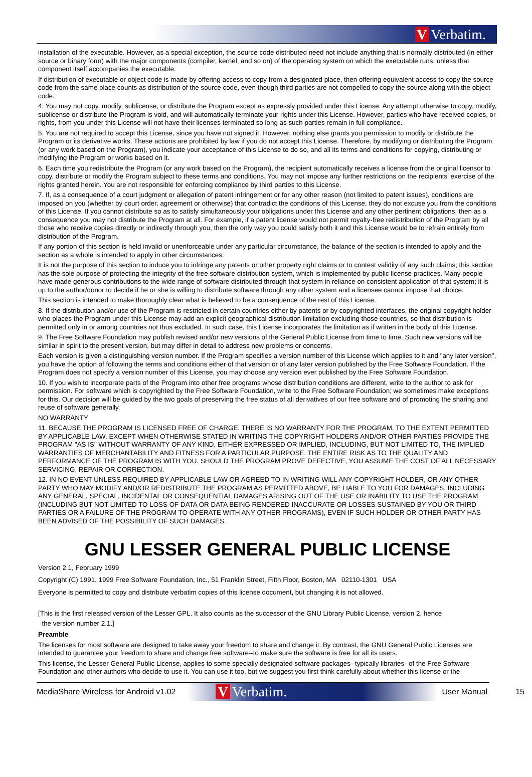V Verbatim.
installation of the executable. However, as a special exception, the source code distributed need not include anything that is normally distributed (in either source or binary form) with the major components (compiler, kernel, and so on) of the operating system on which the executable runs, unless that component itself accompanies the executable.
If distribution of executable or object code is made by offering access to copy from a designated place, then offering equivalent access to copy the source code from the same place counts as distribution of the source code, even though third parties are not compelled to copy the source along with the object code.
4. You may not copy, modify, sublicense, or distribute the Program except as expressly provided under this License. Any attempt otherwise to copy, modify, sublicense or distribute the Program is void, and will automatically terminate your rights under this License. However, parties who have received copies, or rights, from you under this License will not have their licenses terminated so long as such parties remain in full compliance.
5. You are not required to accept this License, since you have not signed it. However, nothing else grants you permission to modify or distribute the Program or its derivative works. These actions are prohibited by law if you do not accept this License. Therefore, by modifying or distributing the Program (or any work based on the Program), you indicate your acceptance of this License to do so, and all its terms and conditions for copying, distributing or modifying the Program or works based on it.
6. Each time you redistribute the Program (or any work based on the Program), the recipient automatically receives a license from the original licensor to copy, distribute or modify the Program subject to these terms and conditions. You may not impose any further restrictions on the recipients' exercise of the rights granted herein. You are not responsible for enforcing compliance by third parties to this License.
7. If, as a consequence of a court judgment or allegation of patent infringement or for any other reason (not limited to patent issues), conditions are imposed on you (whether by court order, agreement or otherwise) that contradict the conditions of this License, they do not excuse you from the conditions of this License. If you cannot distribute so as to satisfy simultaneously your obligations under this License and any other pertinent obligations, then as a consequence you may not distribute the Program at all. For example, if a patent license would not permit royalty-free redistribution of the Program by all those who receive copies directly or indirectly through you, then the only way you could satisfy both it and this License would be to refrain entirely from distribution of the Program.
If any portion of this section is held invalid or unenforceable under any particular circumstance, the balance of the section is intended to apply and the section as a whole is intended to apply in other circumstances.
It is not the purpose of this section to induce you to infringe any patents or other property right claims or to contest validity of any such claims; this section has the sole purpose of protecting the integrity of the free software distribution system, which is implemented by public license practices. Many people have made generous contributions to the wide range of software distributed through that system in reliance on consistent application of that system; it is up to the author/donor to decide if he or she is willing to distribute software through any other system and a licensee cannot impose that choice.
This section is intended to make thoroughly clear what is believed to be a consequence of the rest of this License.
8. If the distribution and/or use of the Program is restricted in certain countries either by patents or by copyrighted interfaces, the original copyright holder who places the Program under this License may add an explicit geographical distribution limitation excluding those countries, so that distribution is permitted only in or among countries not thus excluded. In such case, this License incorporates the limitation as if written in the body of this License.
9. The Free Software Foundation may publish revised and/or new versions of the General Public License from time to time. Such new versions will be similar in spirit to the present version, but may differ in detail to address new problems or concerns.
Each version is given a distinguishing version number. If the Program specifies a version number of this License which applies to it and "any later version", you have the option of following the terms and conditions either of that version or of any later version published by the Free Software Foundation. If the Program does not specify a version number of this License, you may choose any version ever published by the Free Software Foundation.
10. If you wish to incorporate parts of the Program into other free programs whose distribution conditions are different, write to the author to ask for permission. For software which is copyrighted by the Free Software Foundation, write to the Free Software Foundation; we sometimes make exceptions for this. Our decision will be guided by the two goals of preserving the free status of all derivatives of our free software and of promoting the sharing and reuse of software generally.
NO WARRANTY
11. BECAUSE THE PROGRAM IS LICENSED FREE OF CHARGE, THERE IS NO WARRANTY FOR THE PROGRAM, TO THE EXTENT PERMITTED BY APPLICABLE LAW. EXCEPT WHEN OTHERWISE STATED IN WRITING THE COPYRIGHT HOLDERS AND/OR OTHER PARTIES PROVIDE THE PROGRAM "AS IS" WITHOUT WARRANTY OF ANY KIND, EITHER EXPRESSED OR IMPLIED, INCLUDING, BUT NOT LIMITED TO, THE IMPLIED WARRANTIES OF MERCHANTABILITY AND FITNESS FOR A PARTICULAR PURPOSE. THE ENTIRE RISK AS TO THE QUALITY AND PERFORMANCE OF THE PROGRAM IS WITH YOU. SHOULD THE PROGRAM PROVE DEFECTIVE, YOU ASSUME THE COST OF ALL NECESSARY SERVICING, REPAIR OR CORRECTION.
12. IN NO EVENT UNLESS REQUIRED BY APPLICABLE LAW OR AGREED TO IN WRITING WILL ANY COPYRIGHT HOLDER, OR ANY OTHER PARTY WHO MAY MODIFY AND/OR REDISTRIBUTE THE PROGRAM AS PERMITTED ABOVE, BE LIABLE TO YOU FOR DAMAGES, INCLUDING ANY GENERAL, SPECIAL, INCIDENTAL OR CONSEQUENTIAL DAMAGES ARISING OUT OF THE USE OR INABILITY TO USE THE PROGRAM (INCLUDING BUT NOT LIMITED TO LOSS OF DATA OR DATA BEING RENDERED INACCURATE OR LOSSES SUSTAINED BY YOU OR THIRD PARTIES OR A FAILURE OF THE PROGRAM TO OPERATE WITH ANY OTHER PROGRAMS), EVEN IF SUCH HOLDER OR OTHER PARTY HAS BEEN ADVISED OF THE POSSIBILITY OF SUCH DAMAGES.
GNU LESSER GENERAL PUBLIC LICENSE
Version 2.1, February 1999
Copyright (C) 1991, 1999 Free Software Foundation, Inc., 51 Franklin Street, Fifth Floor, Boston, MA 02110-1301 USA
Everyone is permitted to copy and distribute verbatim copies of this license document, but changing it is not allowed.
[This is the first released version of the Lesser GPL. It also counts as the successor of the GNU Library Public License, version 2, hence
the version number 2.1.]
Preamble
The licenses for most software are designed to take away your freedom to share and change it. By contrast, the GNU General Public Licenses are intended to guarantee your freedom to share and change free software--to make sure the software is free for all its users.
This license, the Lesser General Public License, applies to some specially designated software packages--typically libraries--of the Free Software Foundation and other authors who decide to use it. You can use it too, but we suggest you first think carefully about whether this license or the
MediaShare Wireless for Android v1.02 V Verbatim. User Manual 15